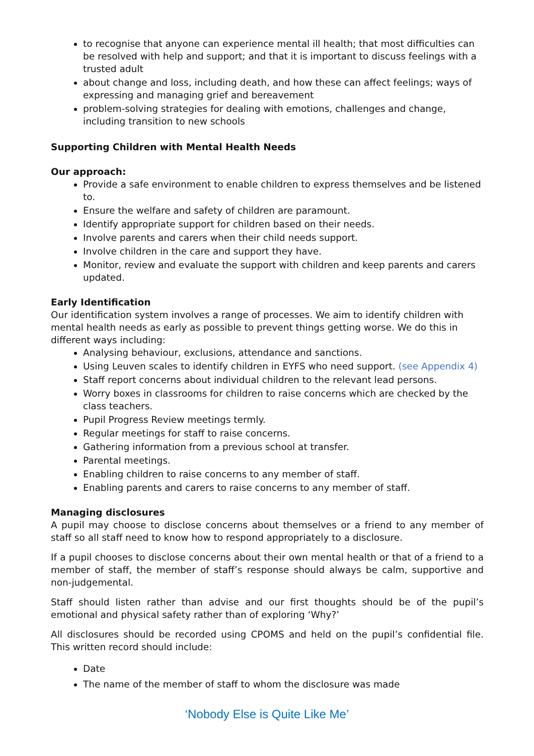to recognise that anyone can experience mental ill health; that most difficulties can be resolved with help and support; and that it is important to discuss feelings with a trusted adult
about change and loss, including death, and how these can affect feelings; ways of expressing and managing grief and bereavement
problem-solving strategies for dealing with emotions, challenges and change, including transition to new schools
Supporting Children with Mental Health Needs
Our approach:
Provide a safe environment to enable children to express themselves and be listened to.
Ensure the welfare and safety of children are paramount.
Identify appropriate support for children based on their needs.
Involve parents and carers when their child needs support.
Involve children in the care and support they have.
Monitor, review and evaluate the support with children and keep parents and carers updated.
Early Identification
Our identification system involves a range of processes. We aim to identify children with mental health needs as early as possible to prevent things getting worse. We do this in different ways including:
Analysing behaviour, exclusions, attendance and sanctions.
Using Leuven scales to identify children in EYFS who need support. (see Appendix 4)
Staff report concerns about individual children to the relevant lead persons.
Worry boxes in classrooms for children to raise concerns which are checked by the class teachers.
Pupil Progress Review meetings termly.
Regular meetings for staff to raise concerns.
Gathering information from a previous school at transfer.
Parental meetings.
Enabling children to raise concerns to any member of staff.
Enabling parents and carers to raise concerns to any member of staff.
Managing disclosures
A pupil may choose to disclose concerns about themselves or a friend to any member of staff so all staff need to know how to respond appropriately to a disclosure.
If a pupil chooses to disclose concerns about their own mental health or that of a friend to a member of staff, the member of staff’s response should always be calm, supportive and non-judgemental.
Staff should listen rather than advise and our first thoughts should be of the pupil’s emotional and physical safety rather than of exploring ‘Why?’
All disclosures should be recorded using CPOMS and held on the pupil’s confidential file. This written record should include:
Date
The name of the member of staff to whom the disclosure was made
‘Nobody Else is Quite Like Me’